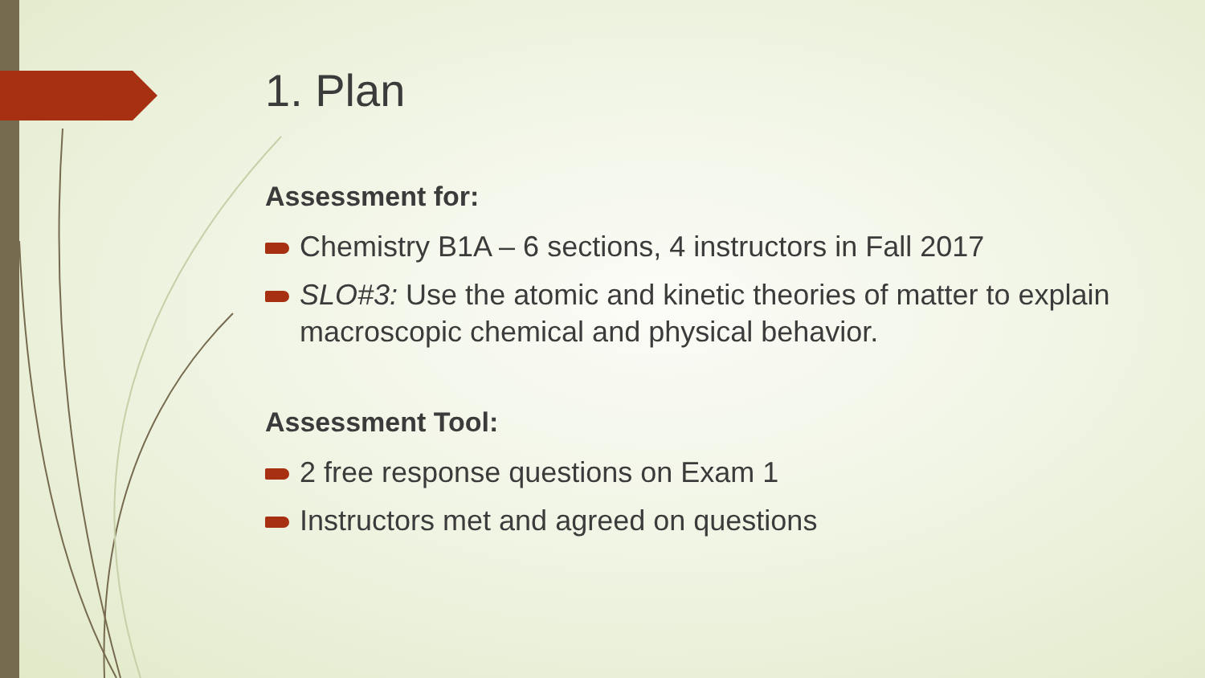1. Plan
Assessment for:
Chemistry B1A – 6 sections, 4 instructors in Fall 2017
SLO#3: Use the atomic and kinetic theories of matter to explain macroscopic chemical and physical behavior.
Assessment Tool:
2 free response questions on Exam 1
Instructors met and agreed on questions